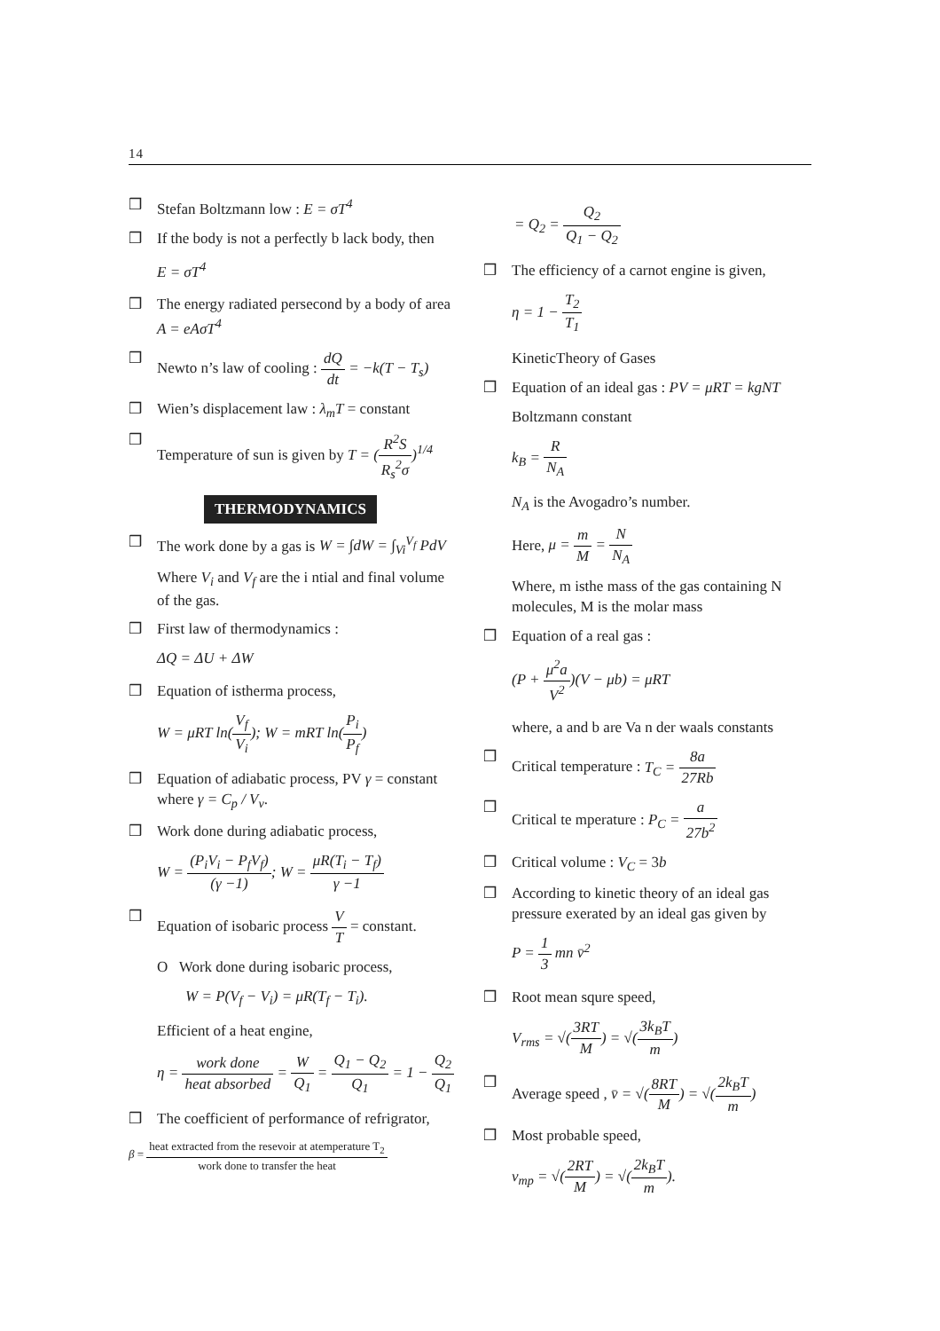14
❒ Stefan Boltzmann low : E = σT<sup>4</sup>
❒ If the body is not a perfectly b lack body, then
E = σT<sup>4</sup>
❒ The energy radiated persecond by a body of area A = eAσT<sup>4</sup>
❒ Newto n’s law of cooling : dQ dt = −k(T − T<sub>s</sub>)
❒ Wien’s displacement law : λ<sub>m</sub>T = constant
❒ Temperature of sun is given by T = (R<sup>2</sup>S R<sub>s</sub><sup>2</sup>σ)<sup>1/4</sup>
THERMODYNAMICS
❒ The work done by a gas is W = ∫dW = ∫<sub>Vi</sub><sup>V<sub>f</sub></sup> PdV
Where V<sub>i</sub> and V<sub>f</sub> are the i ntial and final volume of the gas.
❒ First law of thermodynamics :
ΔQ = ΔU + ΔW
❒ Equation of istherma process,
W = μRT ln(V<sub>f</sub> V<sub>i</sub>); W = mRT ln(P<sub>i</sub> P<sub>f</sub>)
❒ Equation of adiabatic process, PV γ = constant where γ = C<sub>p</sub> / V<sub>v</sub>.
❒ Work done during adiabatic process,
W = (P<sub>i</sub>V<sub>i</sub> − P<sub>f</sub>V<sub>f</sub>) (γ −1); W = μR(T<sub>i</sub> − T<sub>f</sub>) γ −1
❒ Equation of isobaric process V T = constant.
O Work done during isobaric process,
W = P(V<sub>f</sub> − V<sub>i</sub>) = μR(T<sub>f</sub> − T<sub>i</sub>).
Efficient of a heat engine,
η = work done heat absorbed = W Q<sub>1</sub> = Q<sub>1</sub> − Q<sub>2</sub> Q<sub>1</sub> = 1 − Q<sub>2</sub> Q<sub>1</sub>
❒ The coefficient of performance of refrigrator,
β = heat extracted from the resevoir at atemperature T<sub>2</sub> work done to transfer the heat
= Q<sub>2</sub> = Q<sub>2</sub> Q<sub>1</sub> − Q<sub>2</sub>
❒ The efficiency of a carnot engine is given,
η = 1 − T<sub>2</sub> T<sub>1</sub>
KineticTheory of Gases
❒ Equation of an ideal gas : PV = μRT = kgNT
Boltzmann constant
k<sub>B</sub> = R N<sub>A</sub>
N<sub>A</sub> is the Avogadro’s number.
Here, μ = m M = N N<sub>A</sub>
Where, m isthe mass of the gas containing N molecules, M is the molar mass
❒ Equation of a real gas :
(P + μ<sup>2</sup>a V<sup>2</sup>)(V − μb) = μRT
where, a and b are Va n der waals constants
❒ Critical temperature : T<sub>C</sub> = 8a 27Rb
❒ Critical te mperature : P<sub>C</sub> = a 27b<sup>2</sup>
❒ Critical volume : V<sub>C</sub> = 3b
❒ According to kinetic theory of an ideal gas pressure exerated by an ideal gas given by
P = 1 3 mn v̄<sup>2</sup>
❒ Root mean squre speed,
V<sub>rms</sub> = √(3RT M) = √(3k<sub>B</sub>T m)
❒ Average speed , v̄ = √(8RT M) = √(2k<sub>B</sub>T m)
❒ Most probable speed,
v<sub>mp</sub> = √(2RT M) = √(2k<sub>B</sub>T m).